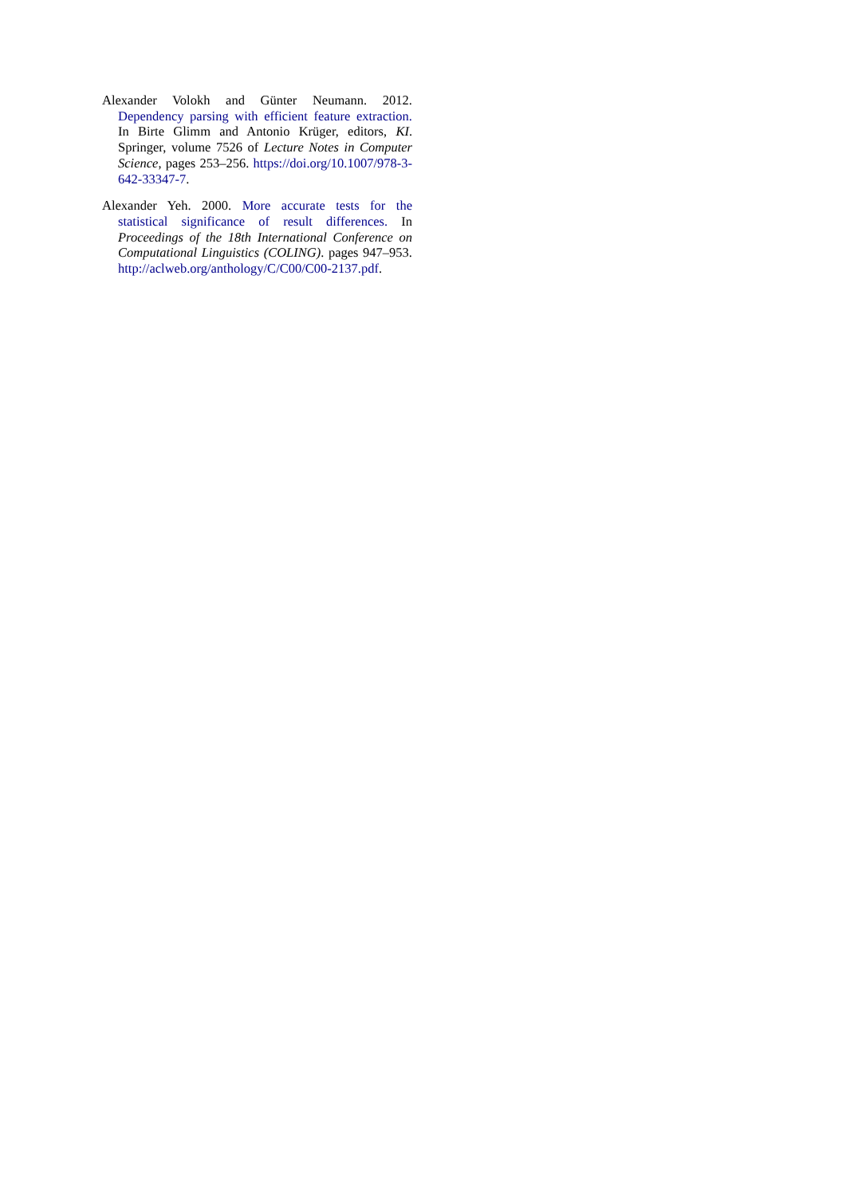Alexander Volokh and Günter Neumann. 2012. Dependency parsing with efficient feature extraction. In Birte Glimm and Antonio Krüger, editors, KI. Springer, volume 7526 of Lecture Notes in Computer Science, pages 253–256. https://doi.org/10.1007/978-3-642-33347-7.
Alexander Yeh. 2000. More accurate tests for the statistical significance of result differences. In Proceedings of the 18th International Conference on Computational Linguistics (COLING). pages 947–953. http://aclweb.org/anthology/C/C00/C00-2137.pdf.